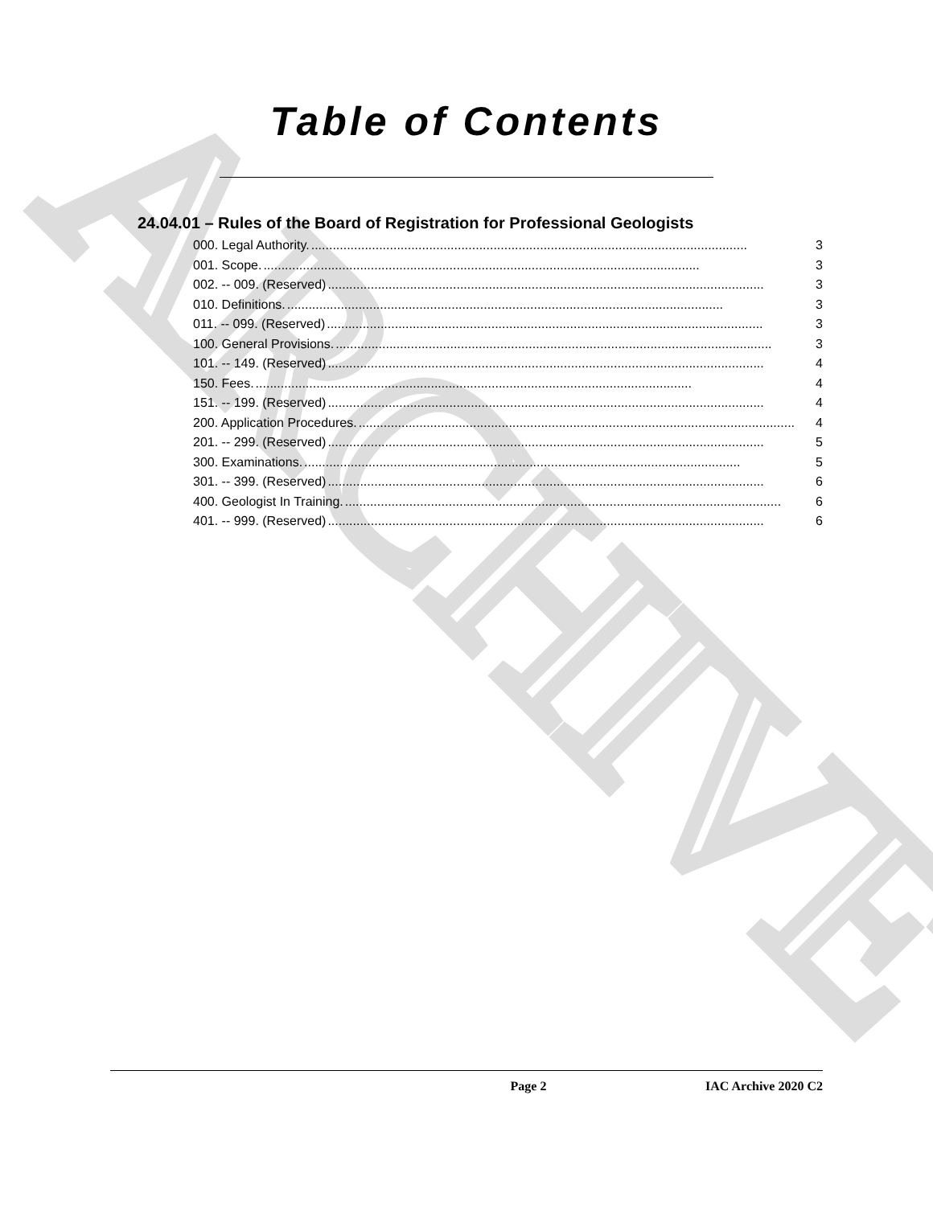ARCHIVE
Table of Contents
24.04.01 – Rules of the Board of Registration for Professional Geologists
000. Legal Authority........................................................................................................................... 3
001. Scope........................................................................................................................... 3
002. -- 009. (Reserved).......................................................................................................................... 3
010. Definitions........................................................................................................................... 3
011. -- 099. (Reserved).......................................................................................................................... 3
100. General Provisions........................................................................................................................... 3
101. -- 149. (Reserved).......................................................................................................................... 4
150. Fees........................................................................................................................... 4
151. -- 199. (Reserved).......................................................................................................................... 4
200. Application Procedures........................................................................................................................... 4
201. -- 299. (Reserved).......................................................................................................................... 5
300. Examinations........................................................................................................................... 5
301. -- 399. (Reserved).......................................................................................................................... 6
400. Geologist In Training........................................................................................................................... 6
401. -- 999. (Reserved).......................................................................................................................... 6
Page 2 IAC Archive 2020 C2